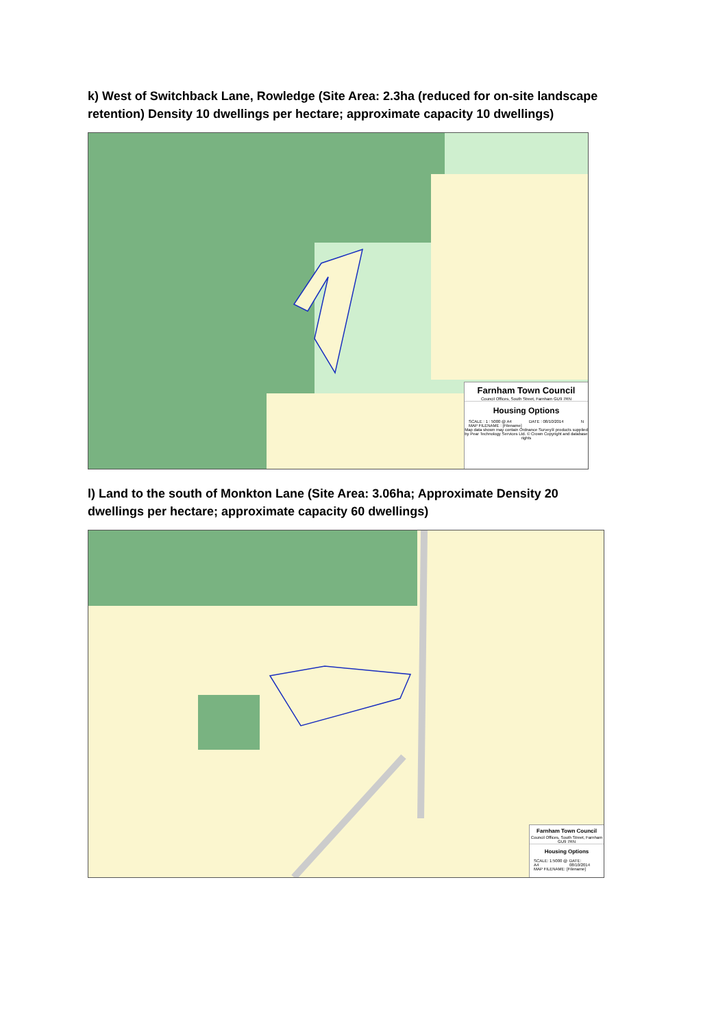k) West of Switchback Lane, Rowledge (Site Area: 2.3ha (reduced for on-site landscape retention) Density 10 dwellings per hectare; approximate capacity 10 dwellings)
Farnham Town Council
Council Offices, South Street, Farnham GU9 7RN
Housing Options
SCALE : 1 : 5000 @ A4 DATE : 08/10/2014 N
MAP FILENAME : [Filename]
Map data shown may contain Ordnance Survey® products supplied by Pear Technology Services Ltd. © Crown Copyright and database rights
l) Land to the south of Monkton Lane (Site Area: 3.06ha; Approximate Density 20 dwellings per hectare; approximate capacity 60 dwellings)
Farnham Town Council
Council Offices, South Street, Farnham GU9 7RN
Housing Options
SCALE: 1:5000 @ A4 DATE: 08/10/2014
MAP FILENAME: [Filename]